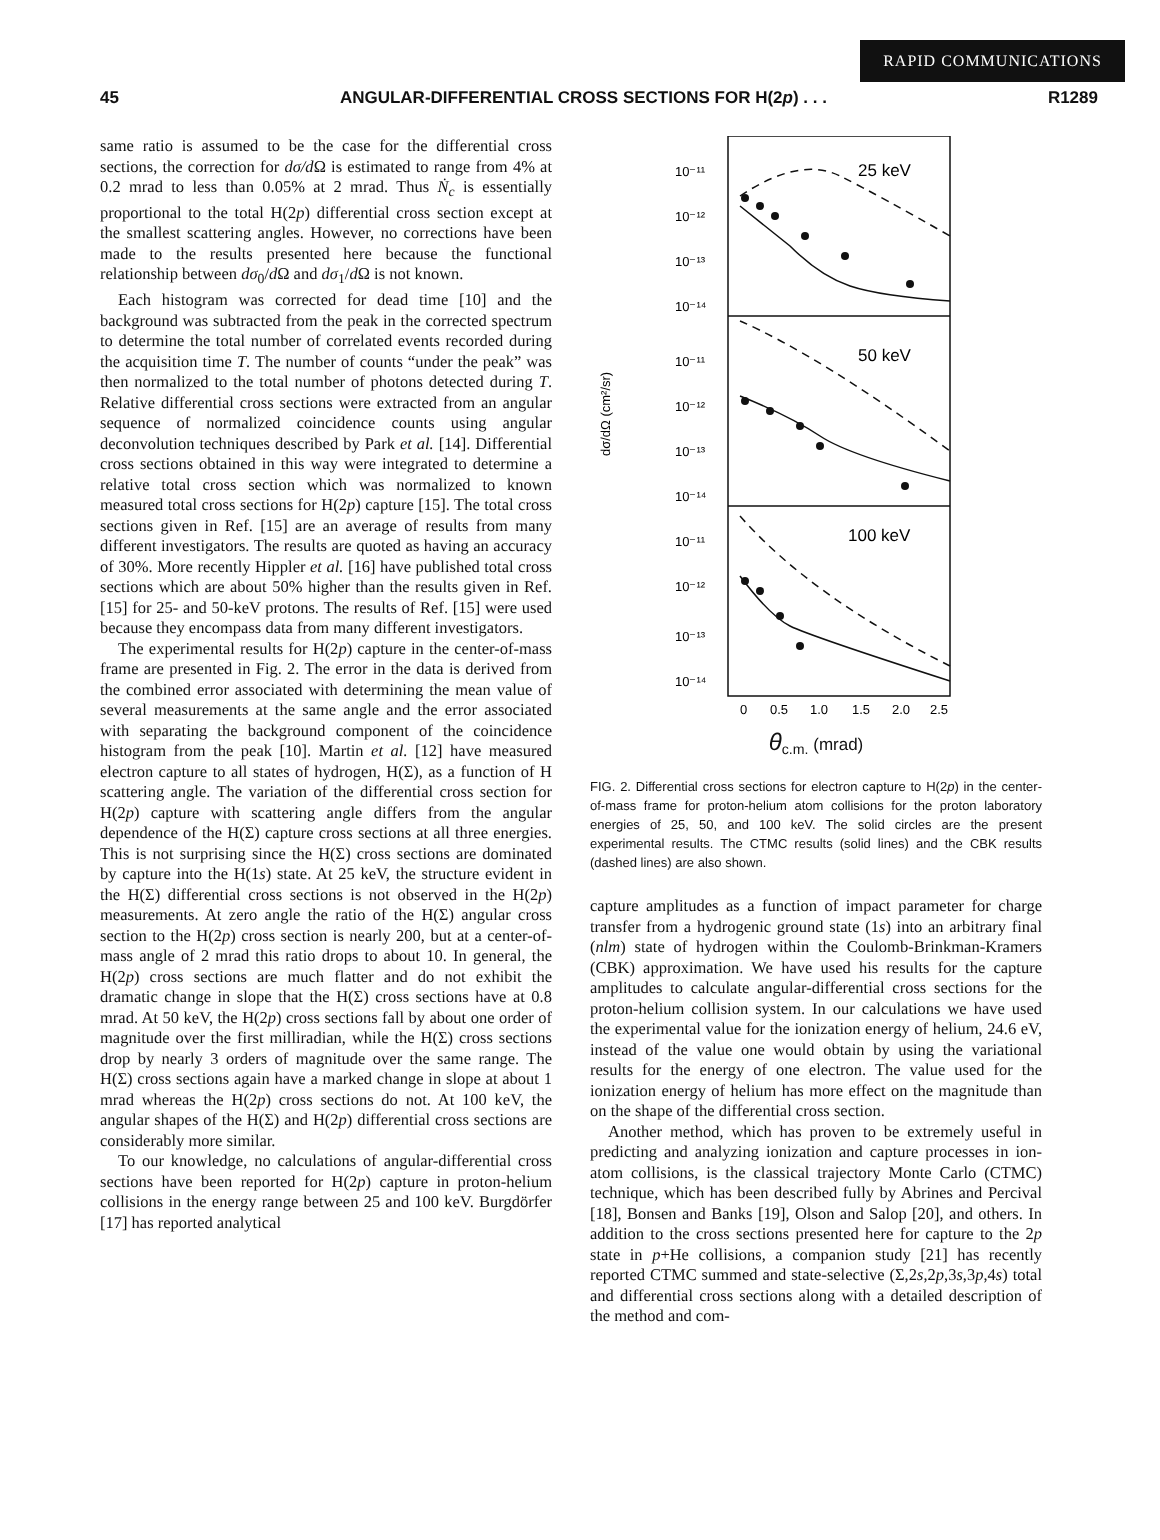RAPID COMMUNICATIONS
45 ANGULAR-DIFFERENTIAL CROSS SECTIONS FOR H(2p) . . . R1289
same ratio is assumed to be the case for the differential cross sections, the correction for dσ/d Ω is estimated to range from 4% at 0.2 mrad to less than 0.05% at 2 mrad. Thus Ṅ<sub>c</sub> is essentially proportional to the total H(2p) differential cross section except at the smallest scattering angles. However, no corrections have been made to the results presented here because the functional relationship between dσ<sub>0</sub>/d Ω and dσ<sub>1</sub>/d Ω is not known.
Each histogram was corrected for dead time [10] and the background was subtracted from the peak in the corrected spectrum to determine the total number of correlated events recorded during the acquisition time T. The number of counts “under the peak” was then normalized to the total number of photons detected during T. Relative differential cross sections were extracted from an angular sequence of normalized coincidence counts using angular deconvolution techniques described by Park et al. [14]. Differential cross sections obtained in this way were integrated to determine a relative total cross section which was normalized to known measured total cross sections for H(2p) capture [15]. The total cross sections given in Ref. [15] are an average of results from many different investigators. The results are quoted as having an accuracy of 30%. More recently Hippler et al. [16] have published total cross sections which are about 50% higher than the results given in Ref. [15] for 25- and 50-keV protons. The results of Ref. [15] were used because they encompass data from many different investigators.
The experimental results for H(2p) capture in the center-of-mass frame are presented in Fig. 2. The error in the data is derived from the combined error associated with determining the mean value of several measurements at the same angle and the error associated with separating the background component of the coincidence histogram from the peak [10]. Martin et al. [12] have measured electron capture to all states of hydrogen, H(Σ), as a function of H scattering angle. The variation of the differential cross section for H(2p) capture with scattering angle differs from the angular dependence of the H(Σ) capture cross sections at all three energies. This is not surprising since the H(Σ) cross sections are dominated by capture into the H(1s) state. At 25 keV, the structure evident in the H(Σ) differential cross sections is not observed in the H(2p) measurements. At zero angle the ratio of the H(Σ) angular cross section to the H(2p) cross section is nearly 200, but at a center-of-mass angle of 2 mrad this ratio drops to about 10. In general, the H(2p) cross sections are much flatter and do not exhibit the dramatic change in slope that the H(Σ) cross sections have at 0.8 mrad. At 50 keV, the H(2p) cross sections fall by about one order of magnitude over the first milliradian, while the H(Σ) cross sections drop by nearly 3 orders of magnitude over the same range. The H(Σ) cross sections again have a marked change in slope at about 1 mrad whereas the H(2p) cross sections do not. At 100 keV, the angular shapes of the H(Σ) and H(2p) differential cross sections are considerably more similar.
To our knowledge, no calculations of angular-differential cross sections have been reported for H(2p) capture in proton-helium collisions in the energy range between 25 and 100 keV. Burgdörfer [17] has reported analytical
10⁻¹¹
10⁻¹²
10⁻¹³
10⁻¹⁴
10⁻¹¹
10⁻¹²
10⁻¹³
10⁻¹⁴
10⁻¹¹
10⁻¹²
10⁻¹³
10⁻¹⁴
25 keV
50 keV
100 keV
dσ/dΩ (cm²/sr)
0
0.5
1.0
1.5
2.0
2.5
θ<sub>c.m.</sub> (mrad)
FIG. 2. Differential cross sections for electron capture to H(2p) in the center-of-mass frame for proton-helium atom collisions for the proton laboratory energies of 25, 50, and 100 keV. The solid circles are the present experimental results. The CTMC results (solid lines) and the CBK results (dashed lines) are also shown.
capture amplitudes as a function of impact parameter for charge transfer from a hydrogenic ground state (1s) into an arbitrary final (nlm) state of hydrogen within the Coulomb-Brinkman-Kramers (CBK) approximation. We have used his results for the capture amplitudes to calculate angular-differential cross sections for the proton-helium collision system. In our calculations we have used the experimental value for the ionization energy of helium, 24.6 eV, instead of the value one would obtain by using the variational results for the energy of one electron. The value used for the ionization energy of helium has more effect on the magnitude than on the shape of the differential cross section.
Another method, which has proven to be extremely useful in predicting and analyzing ionization and capture processes in ion-atom collisions, is the classical trajectory Monte Carlo (CTMC) technique, which has been described fully by Abrines and Percival [18], Bonsen and Banks [19], Olson and Salop [20], and others. In addition to the cross sections presented here for capture to the 2p state in p+He collisions, a companion study [21] has recently reported CTMC summed and state-selective (Σ,2s,2p,3s,3p,4s) total and differential cross sections along with a detailed description of the method and com-